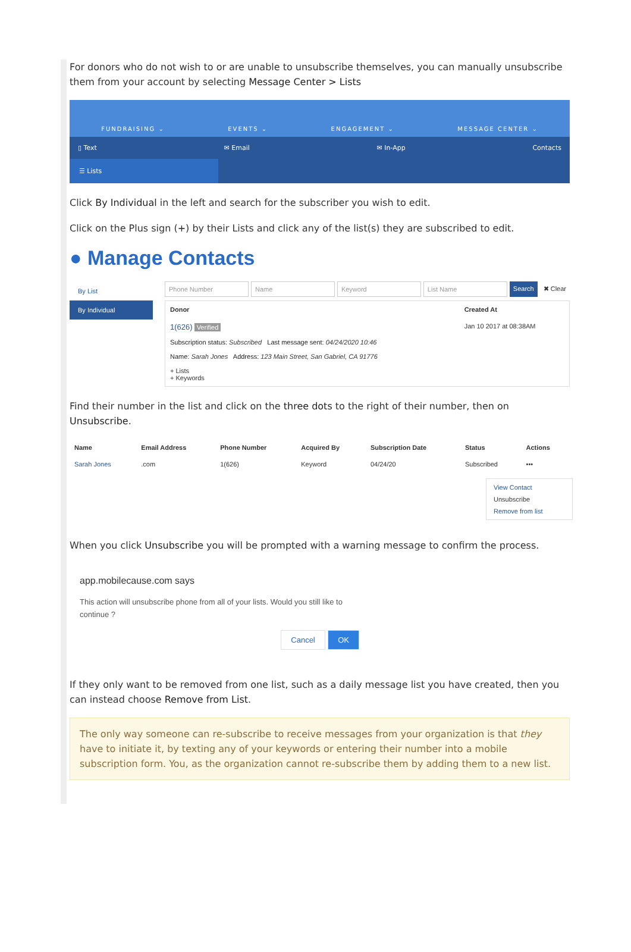For donors who do not wish to or are unable to unsubscribe themselves, you can manually unsubscribe them from your account by selecting Message Center > Lists
FUNDRAISING ⌄ EVENTS ⌄ ENGAGEMENT ⌄ MESSAGE CENTER ⌄
▯ Text ✉ Email ✉ In-App Contacts
☰ Lists
Click By Individual in the left and search for the subscriber you wish to edit.
Click on the Plus sign (+) by their Lists and click any of the list(s) they are subscribed to edit.
● Manage Contacts
By List
By Individual
Phone Number Name Keyword List Name Search ✖ Clear
| Donor | Created At |
| --- | --- |
| 1(626) Verified Subscription status: Subscribed Last message sent: 04/24/2020 10:46 Name: Sarah Jones Address: 123 Main Street, San Gabriel, CA 91776 + Lists + Keywords | Jan 10 2017 at 08:38AM |
Find their number in the list and click on the three dots to the right of their number, then on Unsubscribe.
| Name | Email Address | Phone Number | Acquired By | Subscription Date | Status | Actions |
| --- | --- | --- | --- | --- | --- | --- |
| Sarah Jones | .com | 1(626) | Keyword | 04/24/20 | Subscribed | ••• |
View Contact
Unsubscribe
Remove from list
When you click Unsubscribe you will be prompted with a warning message to confirm the process.
app.mobilecause.com says
This action will unsubscribe phone from all of your lists. Would you still like to continue ?
Cancel OK
If they only want to be removed from one list, such as a daily message list you have created, then you can instead choose Remove from List.
The only way someone can re-subscribe to receive messages from your organization is that they have to initiate it, by texting any of your keywords or entering their number into a mobile subscription form. You, as the organization cannot re-subscribe them by adding them to a new list.